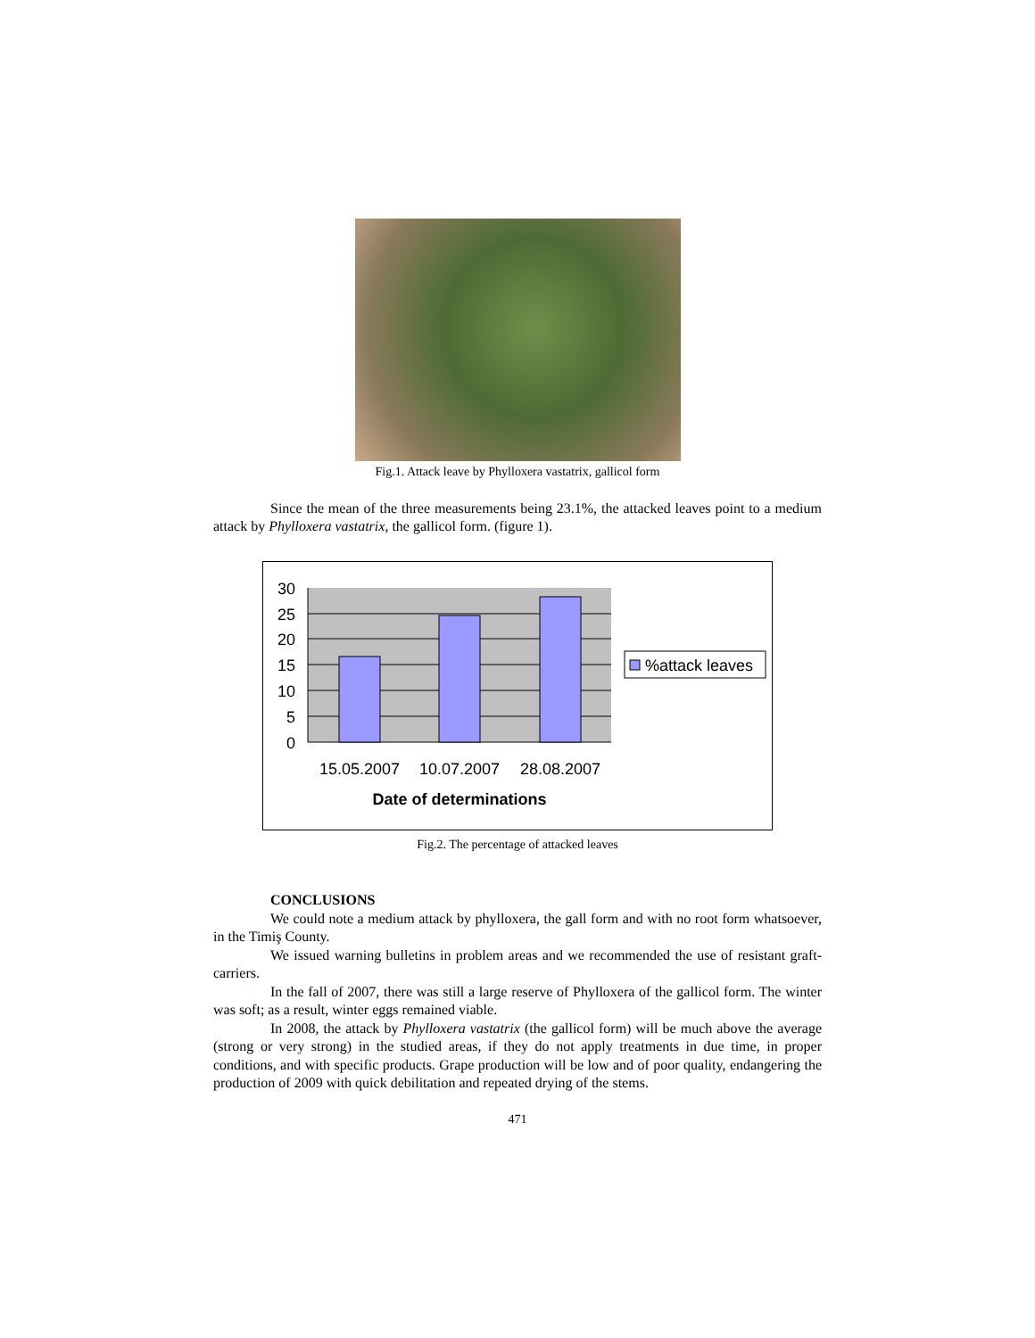Fig.1. Attack leave by Phylloxera vastatrix, gallicol form
Since the mean of the three measurements being 23.1%, the attacked leaves point to a medium attack by Phylloxera vastatrix, the gallicol form. (figure 1).
30
25
20
15
10
5
0
15.05.2007
10.07.2007
28.08.2007
Date of determinations
%attack leaves
Fig.2. The percentage of attacked leaves
CONCLUSIONS
We could note a medium attack by phylloxera, the gall form and with no root form whatsoever, in the Timiş County.
We issued warning bulletins in problem areas and we recommended the use of resistant graft-carriers.
In the fall of 2007, there was still a large reserve of Phylloxera of the gallicol form. The winter was soft; as a result, winter eggs remained viable.
In 2008, the attack by Phylloxera vastatrix (the gallicol form) will be much above the average (strong or very strong) in the studied areas, if they do not apply treatments in due time, in proper conditions, and with specific products. Grape production will be low and of poor quality, endangering the production of 2009 with quick debilitation and repeated drying of the stems.
471